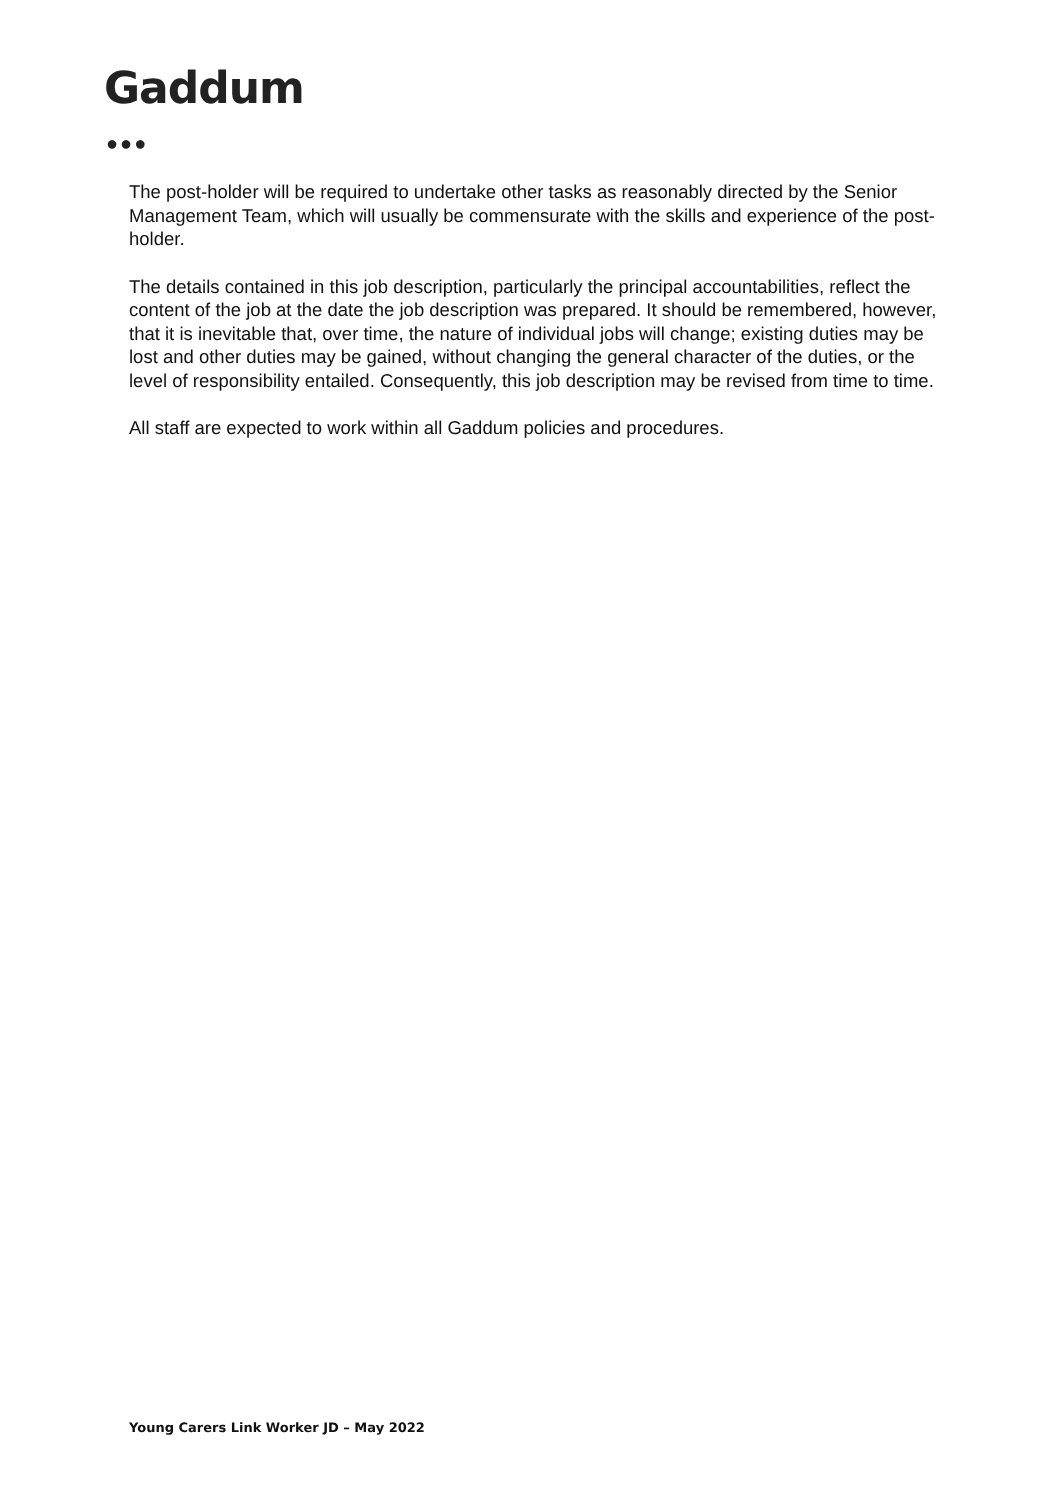Gaddum
●●●
The post-holder will be required to undertake other tasks as reasonably directed by the Senior Management Team, which will usually be commensurate with the skills and experience of the post-holder.
The details contained in this job description, particularly the principal accountabilities, reflect the content of the job at the date the job description was prepared. It should be remembered, however, that it is inevitable that, over time, the nature of individual jobs will change; existing duties may be lost and other duties may be gained, without changing the general character of the duties, or the level of responsibility entailed. Consequently, this job description may be revised from time to time.
All staff are expected to work within all Gaddum policies and procedures.
Young Carers Link Worker JD – May 2022